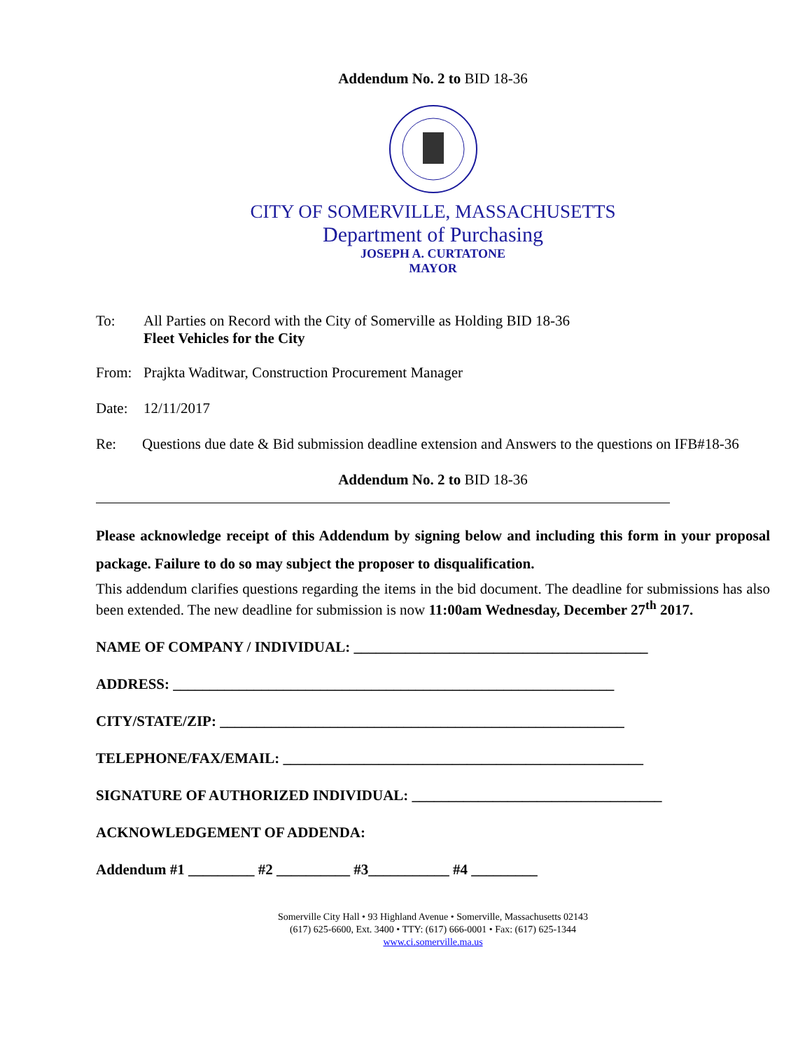Addendum No. 2 to BID 18-36
CITY OF SOMERVILLE, MASSACHUSETTS
Department of Purchasing
JOSEPH A. CURTATONE
MAYOR
To: All Parties on Record with the City of Somerville as Holding BID 18-36
Fleet Vehicles for the City
From: Prajkta Waditwar, Construction Procurement Manager
Date: 12/11/2017
Re: Questions due date & Bid submission deadline extension and Answers to the questions on IFB#18-36
Addendum No. 2 to BID 18-36
Please acknowledge receipt of this Addendum by signing below and including this form in your proposal package. Failure to do so may subject the proposer to disqualification.
This addendum clarifies questions regarding the items in the bid document. The deadline for submissions has also been extended. The new deadline for submission is now 11:00am Wednesday, December 27<sup>th</sup> 2017.
NAME OF COMPANY / INDIVIDUAL: ________________________________________
ADDRESS: ____________________________________________________________
CITY/STATE/ZIP: _______________________________________________________
TELEPHONE/FAX/EMAIL: _________________________________________________
SIGNATURE OF AUTHORIZED INDIVIDUAL: __________________________________
ACKNOWLEDGEMENT OF ADDENDA:
Addendum #1 _________ #2 __________ #3___________ #4 _________
Somerville City Hall • 93 Highland Avenue • Somerville, Massachusetts 02143
(617) 625-6600, Ext. 3400 • TTY: (617) 666-0001 • Fax: (617) 625-1344
www.ci.somerville.ma.us